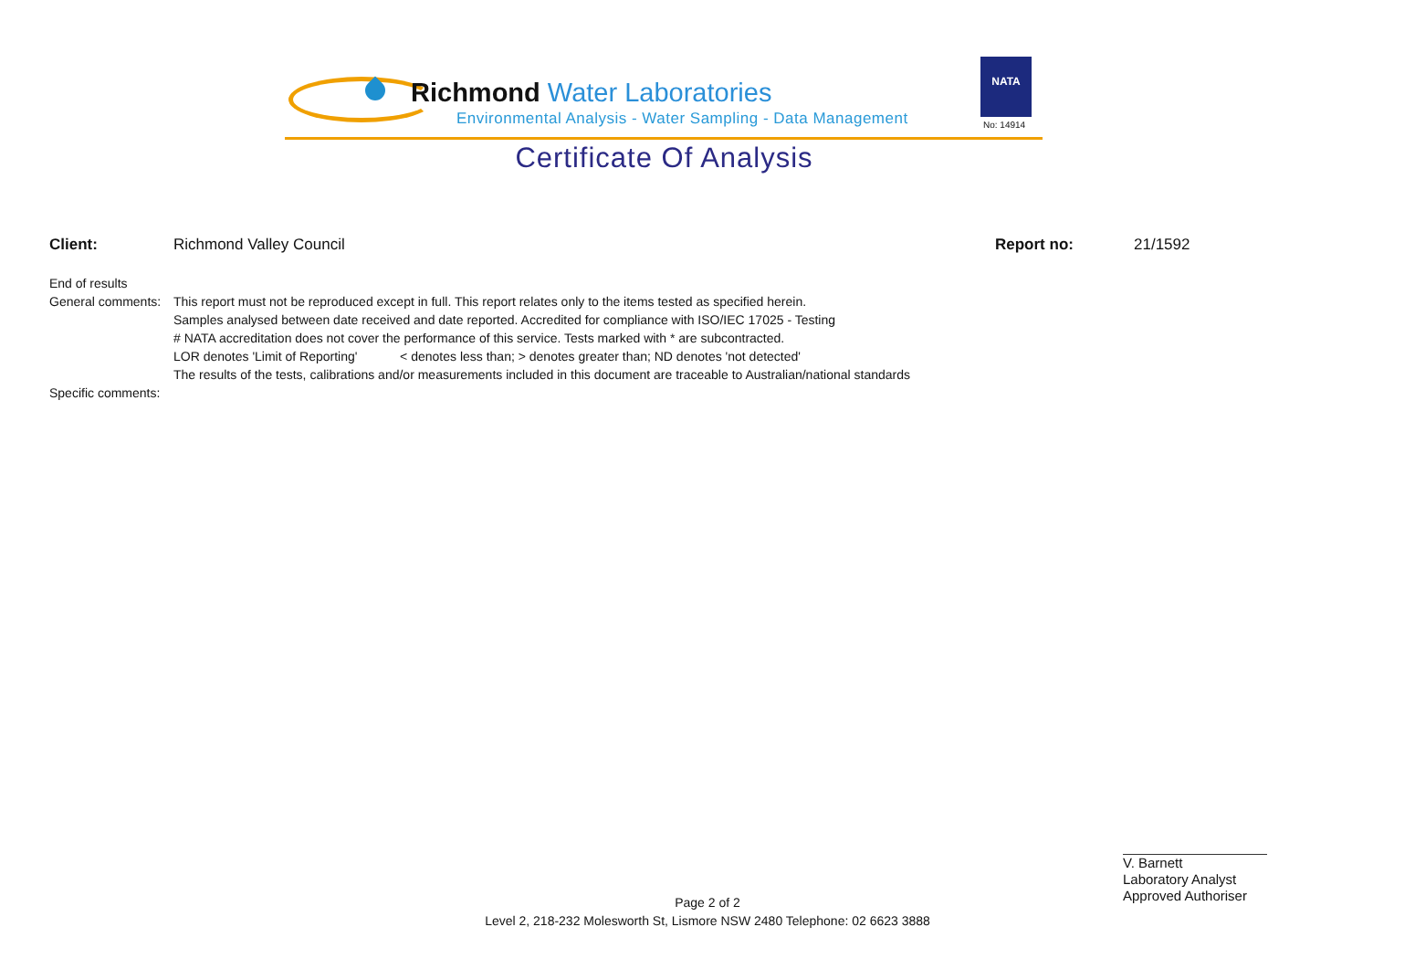Richmond Water Laboratories
Environmental Analysis - Water Sampling - Data Management
NATA
No: 14914
Certificate Of Analysis
Client: Richmond Valley Council Report no: 21/1592
End of results
General comments: This report must not be reproduced except in full. This report relates only to the items tested as specified herein.
Samples analysed between date received and date reported. Accredited for compliance with ISO/IEC 17025 - Testing
# NATA accreditation does not cover the performance of this service. Tests marked with * are subcontracted.
LOR denotes 'Limit of Reporting' < denotes less than; > denotes greater than; ND denotes 'not detected'
The results of the tests, calibrations and/or measurements included in this document are traceable to Australian/national standards
Specific comments:
V. Barnett
Laboratory Analyst
Approved Authoriser
Page 2 of 2
Level 2, 218-232 Molesworth St, Lismore NSW 2480 Telephone: 02 6623 3888